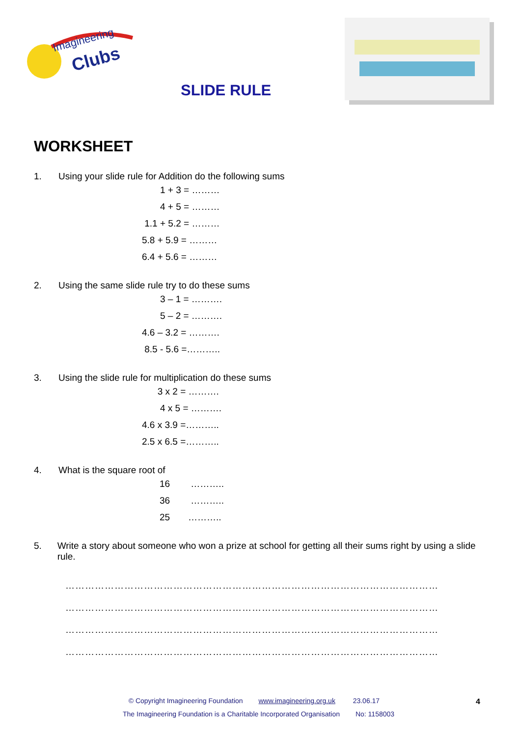Imagineering
Clubs
SLIDE RULE
WORKSHEET
1. Using your slide rule for Addition do the following sums
1 + 3 = ………
4 + 5 = ………
1.1 + 5.2 = ………
5.8 + 5.9 = ………
6.4 + 5.6 = ………
2. Using the same slide rule try to do these sums
3 – 1 = ……….
5 – 2 = ……….
4.6 – 3.2 = ……….
8.5 - 5.6 =………..
3. Using the slide rule for multiplication do these sums
3 x 2 = ……….
4 x 5 = ……….
4.6 x 3.9 =………..
2.5 x 6.5 =………..
4. What is the square root of
16 ………..
36 ………..
25 ………..
5. Write a story about someone who won a prize at school for getting all their sums right by using a slide rule.
……………………………………………………………………………………………………
……………………………………………………………………………………………………
……………………………………………………………………………………………………
……………………………………………………………………………………………………
© Copyright Imagineering Foundation www.imagineering.org.uk 23.06.17
The Imagineering Foundation is a Charitable Incorporated Organisation No: 1158003
4